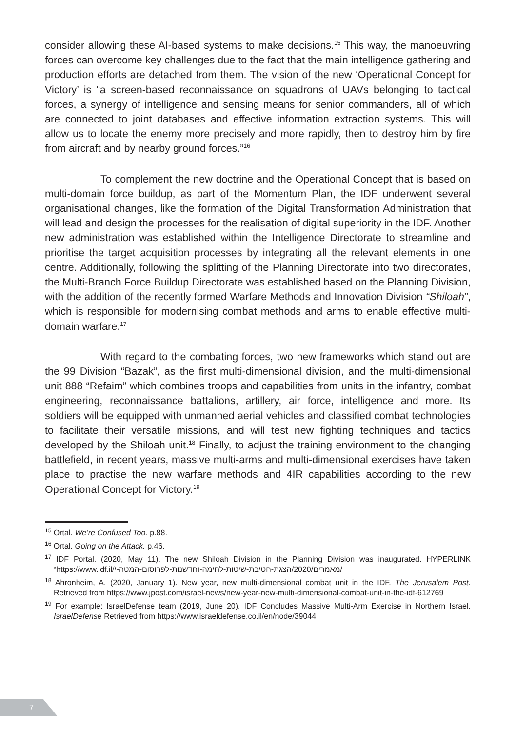consider allowing these AI-based systems to make decisions.<sup>15</sup> This way, the manoeuvring forces can overcome key challenges due to the fact that the main intelligence gathering and production efforts are detached from them. The vision of the new ‘Operational Concept for Victory’ is “a screen-based reconnaissance on squadrons of UAVs belonging to tactical forces, a synergy of intelligence and sensing means for senior commanders, all of which are connected to joint databases and effective information extraction systems. This will allow us to locate the enemy more precisely and more rapidly, then to destroy him by fire from aircraft and by nearby ground forces.”<sup>16</sup>
To complement the new doctrine and the Operational Concept that is based on multi-domain force buildup, as part of the Momentum Plan, the IDF underwent several organisational changes, like the formation of the Digital Transformation Administration that will lead and design the processes for the realisation of digital superiority in the IDF. Another new administration was established within the Intelligence Directorate to streamline and prioritise the target acquisition processes by integrating all the relevant elements in one centre. Additionally, following the splitting of the Planning Directorate into two directorates, the Multi-Branch Force Buildup Directorate was established based on the Planning Division, with the addition of the recently formed Warfare Methods and Innovation Division “Shiloah”, which is responsible for modernising combat methods and arms to enable effective multi-domain warfare.<sup>17</sup>
With regard to the combating forces, two new frameworks which stand out are the 99 Division “Bazak”, as the first multi-dimensional division, and the multi-dimensional unit 888 “Refaim” which combines troops and capabilities from units in the infantry, combat engineering, reconnaissance battalions, artillery, air force, intelligence and more. Its soldiers will be equipped with unmanned aerial vehicles and classified combat technologies to facilitate their versatile missions, and will test new fighting techniques and tactics developed by the Shiloah unit.<sup>18</sup> Finally, to adjust the training environment to the changing battlefield, in recent years, massive multi-arms and multi-dimensional exercises have taken place to practise the new warfare methods and 4IR capabilities according to the new Operational Concept for Victory.<sup>19</sup>
<sup>15</sup> Ortal. We’re Confused Too. p.88.
<sup>16</sup> Ortal. Going on the Attack. p.46.
<sup>17</sup> IDF Portal. (2020, May 11). The new Shiloah Division in the Planning Division was inaugurated. HYPERLINK “https://www.idf.il/מאמרים/2020/הצגת-חטיבת-שיטות-לחימה-וחדשנות-לפרוסום-המטה-י/
<sup>18</sup> Ahronheim, A. (2020, January 1). New year, new multi-dimensional combat unit in the IDF. The Jerusalem Post. Retrieved from https://www.jpost.com/israel-news/new-year-new-multi-dimensional-combat-unit-in-the-idf-612769
<sup>19</sup> For example: IsraelDefense team (2019, June 20). IDF Concludes Massive Multi-Arm Exercise in Northern Israel. IsraelDefense Retrieved from https://www.israeldefense.co.il/en/node/39044
7